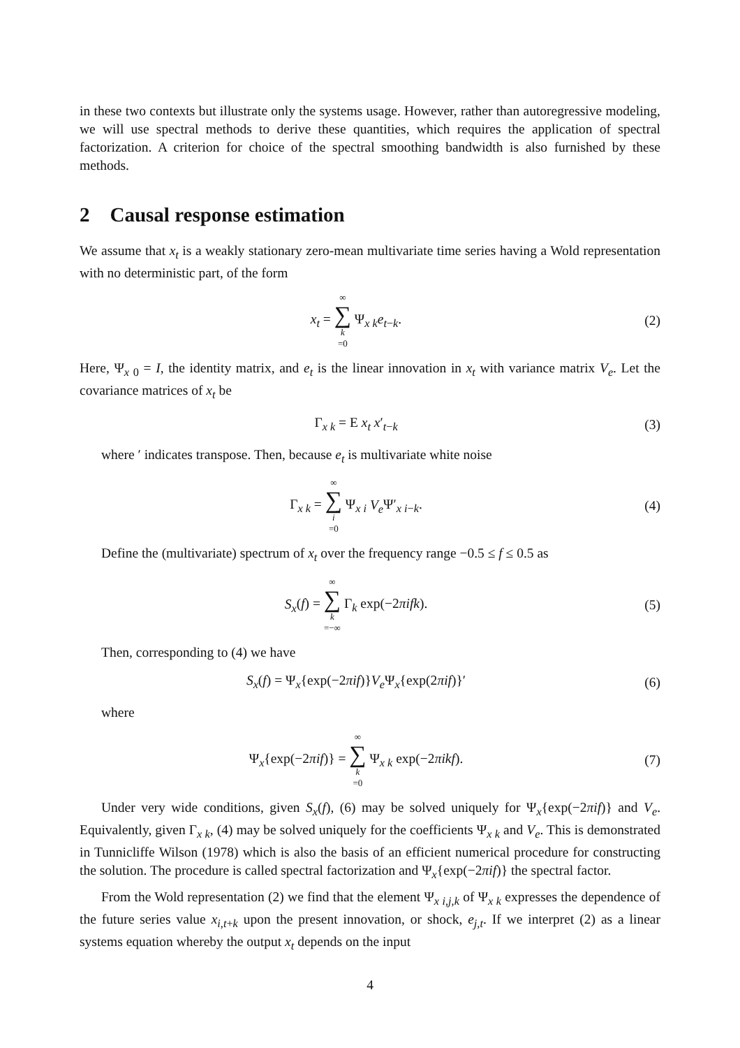in these two contexts but illustrate only the systems usage. However, rather than autoregressive modeling, we will use spectral methods to derive these quantities, which requires the application of spectral factorization. A criterion for choice of the spectral smoothing bandwidth is also furnished by these methods.
2 Causal response estimation
We assume that x<sub>t</sub> is a weakly stationary zero-mean multivariate time series having a Wold representation with no deterministic part, of the form
x<sub>t</sub> = ∞ ∑ k =0 Ψ<sub>x k</sub>e<sub>t−k</sub>. (2)
Here, Ψ<sub>x 0</sub> = I, the identity matrix, and e<sub>t</sub> is the linear innovation in x<sub>t</sub> with variance matrix V<sub>e</sub>. Let the covariance matrices of x<sub>t</sub> be
Γ<sub>x k</sub> = E x<sub>t</sub> x′<sub>t−k</sub> (3)
where ′ indicates transpose. Then, because e<sub>t</sub> is multivariate white noise
Γ<sub>x k</sub> = ∞ ∑ i =0 Ψ<sub>x i</sub> V<sub>e</sub> Ψ′<sub>x i−k</sub>.
(4)
Define the (multivariate) spectrum of x<sub>t</sub> over the frequency range −0.5 ≤ f ≤ 0.5 as
S<sub>x</sub>(f) = ∞ ∑ k =−∞ Γ<sub>k</sub> exp(−2πifk).
(5)
Then, corresponding to (4) we have
S<sub>x</sub>(f) = Ψ<sub>x</sub>{exp(−2πif)}V<sub>e</sub> Ψ<sub>x</sub>{exp(2πif)}′
(6)
where
Ψ<sub>x</sub>{exp(−2πif)} = ∞ ∑ k =0 Ψ<sub>x k</sub> exp(−2πikf).
(7)
Under very wide conditions, given S<sub>x</sub>(f), (6) may be solved uniquely for Ψ<sub>x</sub>{exp(−2πif)} and V<sub>e</sub>. Equivalently, given Γ<sub>x k</sub>, (4) may be solved uniquely for the coefficients Ψ<sub>x k</sub> and V<sub>e</sub>. This is demonstrated in Tunnicliffe Wilson (1978) which is also the basis of an efficient numerical procedure for constructing the solution. The procedure is called spectral factorization and Ψ<sub>x</sub>{exp(−2πif)} the spectral factor.
From the Wold representation (2) we find that the element Ψ<sub>x i,j,k</sub> of Ψ<sub>x k</sub> expresses the dependence of the future series value x<sub>i,t+k</sub> upon the present innovation, or shock, e<sub>j,t</sub>. If we interpret (2) as a linear systems equation whereby the output x<sub>t</sub> depends on the input
4